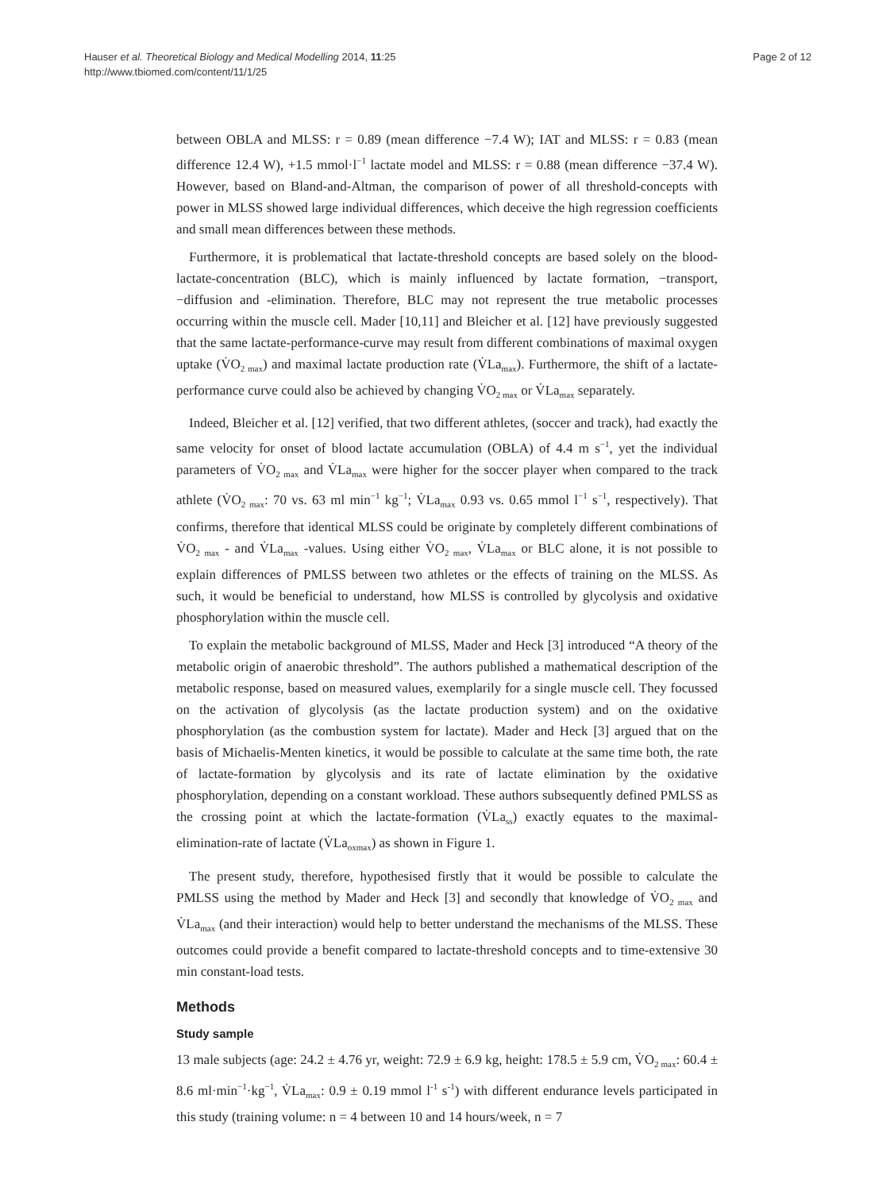Hauser et al. Theoretical Biology and Medical Modelling 2014, 11:25
http://www.tbiomed.com/content/11/1/25
Page 2 of 12
between OBLA and MLSS: r = 0.89 (mean difference −7.4 W); IAT and MLSS: r = 0.83 (mean difference 12.4 W), +1.5 mmol·l<sup>−1</sup> lactate model and MLSS: r = 0.88 (mean difference −37.4 W). However, based on Bland-and-Altman, the comparison of power of all threshold-concepts with power in MLSS showed large individual differences, which deceive the high regression coefficients and small mean differences between these methods.
Furthermore, it is problematical that lactate-threshold concepts are based solely on the blood-lactate-concentration (BLC), which is mainly influenced by lactate formation, −transport, −diffusion and -elimination. Therefore, BLC may not represent the true metabolic processes occurring within the muscle cell. Mader [10,11] and Bleicher et al. [12] have previously suggested that the same lactate-performance-curve may result from different combinations of maximal oxygen uptake (V̇O<sub>2 max</sub>) and maximal lactate production rate (V̇La<sub>max</sub>). Furthermore, the shift of a lactate-performance curve could also be achieved by changing V̇O<sub>2 max</sub> or V̇La<sub>max</sub> separately.
Indeed, Bleicher et al. [12] verified, that two different athletes, (soccer and track), had exactly the same velocity for onset of blood lactate accumulation (OBLA) of 4.4 m s<sup>−1</sup>, yet the individual parameters of V̇O<sub>2 max</sub> and V̇La<sub>max</sub> were higher for the soccer player when compared to the track athlete (V̇O<sub>2 max</sub>: 70 vs. 63 ml min<sup>−1</sup> kg<sup>−1</sup>; V̇La<sub>max</sub> 0.93 vs. 0.65 mmol l<sup>−1</sup> s<sup>−1</sup>, respectively). That confirms, therefore that identical MLSS could be originate by completely different combinations of V̇O<sub>2 max</sub> - and V̇La<sub>max</sub> -values. Using either V̇O<sub>2 max</sub>, V̇La<sub>max</sub> or BLC alone, it is not possible to explain differences of PMLSS between two athletes or the effects of training on the MLSS. As such, it would be beneficial to understand, how MLSS is controlled by glycolysis and oxidative phosphorylation within the muscle cell.
To explain the metabolic background of MLSS, Mader and Heck [3] introduced “A theory of the metabolic origin of anaerobic threshold”. The authors published a mathematical description of the metabolic response, based on measured values, exemplarily for a single muscle cell. They focussed on the activation of glycolysis (as the lactate production system) and on the oxidative phosphorylation (as the combustion system for lactate). Mader and Heck [3] argued that on the basis of Michaelis-Menten kinetics, it would be possible to calculate at the same time both, the rate of lactate-formation by glycolysis and its rate of lactate elimination by the oxidative phosphorylation, depending on a constant workload. These authors subsequently defined PMLSS as the crossing point at which the lactate-formation (V̇La<sub>ss</sub>) exactly equates to the maximal-elimination-rate of lactate (V̇La<sub>oxmax</sub>) as shown in Figure 1.
The present study, therefore, hypothesised firstly that it would be possible to calculate the PMLSS using the method by Mader and Heck [3] and secondly that knowledge of V̇O<sub>2 max</sub> and V̇La<sub>max</sub> (and their interaction) would help to better understand the mechanisms of the MLSS. These outcomes could provide a benefit compared to lactate-threshold concepts and to time-extensive 30 min constant-load tests.
Methods
Study sample
13 male subjects (age: 24.2 ± 4.76 yr, weight: 72.9 ± 6.9 kg, height: 178.5 ± 5.9 cm, V̇O<sub>2 max</sub>: 60.4 ± 8.6 ml·min<sup>−1</sup>·kg<sup>−1</sup>, V̇La<sub>max</sub>: 0.9 ± 0.19 mmol l<sup>-1</sup> s<sup>-1</sup>) with different endurance levels participated in this study (training volume: n = 4 between 10 and 14 hours/week, n = 7